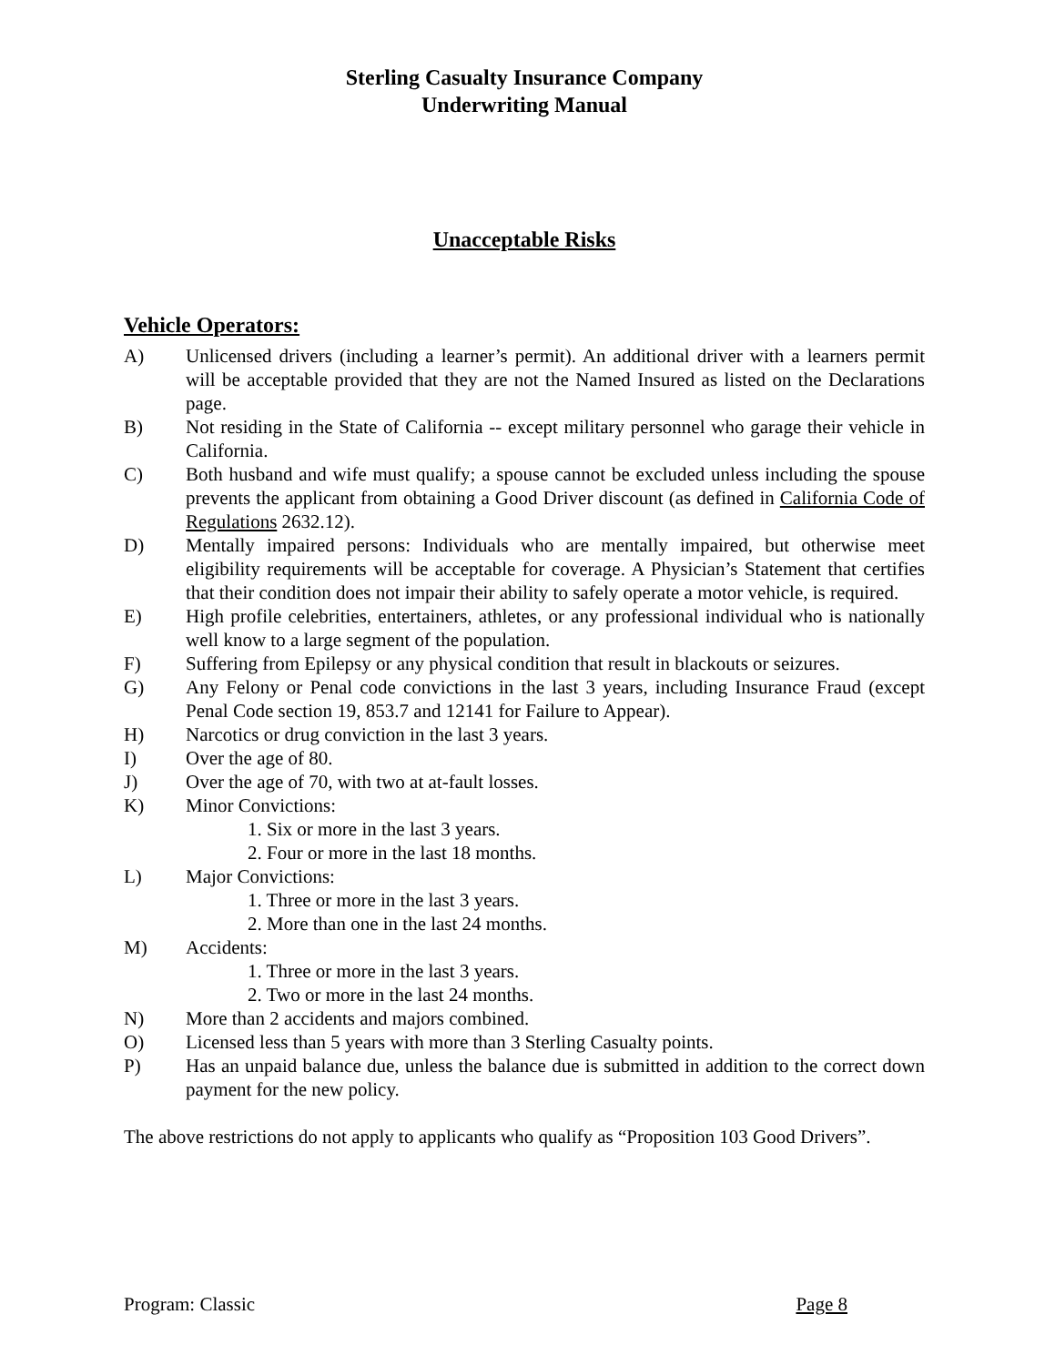Sterling Casualty Insurance Company
Underwriting Manual
Unacceptable Risks
Vehicle Operators:
A) Unlicensed drivers (including a learner’s permit). An additional driver with a learners permit will be acceptable provided that they are not the Named Insured as listed on the Declarations page.
B) Not residing in the State of California -- except military personnel who garage their vehicle in California.
C) Both husband and wife must qualify; a spouse cannot be excluded unless including the spouse prevents the applicant from obtaining a Good Driver discount (as defined in California Code of Regulations 2632.12).
D) Mentally impaired persons: Individuals who are mentally impaired, but otherwise meet eligibility requirements will be acceptable for coverage. A Physician’s Statement that certifies that their condition does not impair their ability to safely operate a motor vehicle, is required.
E) High profile celebrities, entertainers, athletes, or any professional individual who is nationally well know to a large segment of the population.
F) Suffering from Epilepsy or any physical condition that result in blackouts or seizures.
G) Any Felony or Penal code convictions in the last 3 years, including Insurance Fraud (except Penal Code section 19, 853.7 and 12141 for Failure to Appear).
H) Narcotics or drug conviction in the last 3 years.
I) Over the age of 80.
J) Over the age of 70, with two at at-fault losses.
K) Minor Convictions:
1. Six or more in the last 3 years.
2. Four or more in the last 18 months.
L) Major Convictions:
1. Three or more in the last 3 years.
2. More than one in the last 24 months.
M) Accidents:
1. Three or more in the last 3 years.
2. Two or more in the last 24 months.
N) More than 2 accidents and majors combined.
O) Licensed less than 5 years with more than 3 Sterling Casualty points.
P) Has an unpaid balance due, unless the balance due is submitted in addition to the correct down payment for the new policy.
The above restrictions do not apply to applicants who qualify as “Proposition 103 Good Drivers”.
Program: Classic Page 8